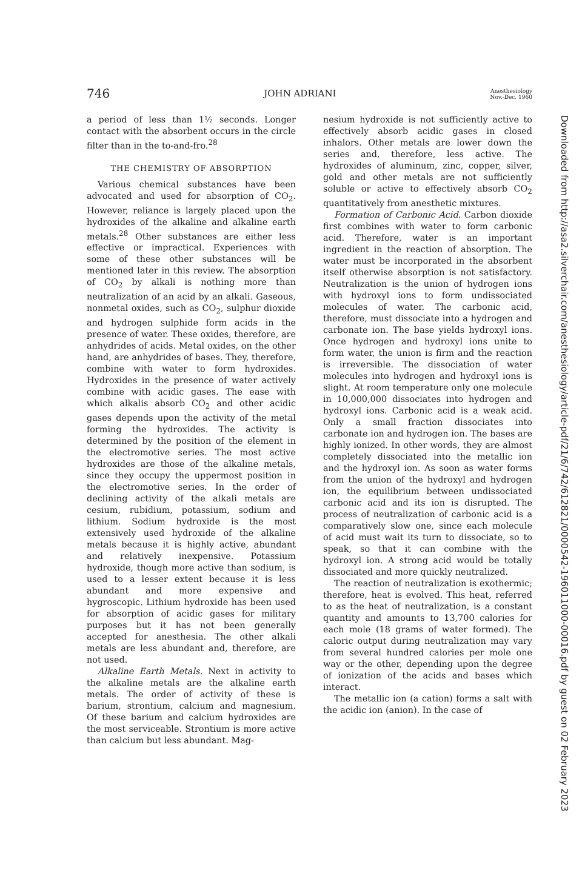746 JOHN ADRIANI Anesthesiology
Nov.-Dec. 1960
a period of less than 1½ seconds. Longer contact with the absorbent occurs in the circle filter than in the to-and-fro.<sup>28</sup>
THE CHEMISTRY OF ABSORPTION
Various chemical substances have been advocated and used for absorption of CO<sub>2</sub>. However, reliance is largely placed upon the hydroxides of the alkaline and alkaline earth metals.<sup>28</sup> Other substances are either less effective or impractical. Experiences with some of these other substances will be mentioned later in this review. The absorption of CO<sub>2</sub> by alkali is nothing more than neutralization of an acid by an alkali. Gaseous, nonmetal oxides, such as CO<sub>2</sub>, sulphur dioxide and hydrogen sulphide form acids in the presence of water. These oxides, therefore, are anhydrides of acids. Metal oxides, on the other hand, are anhydrides of bases. They, therefore, combine with water to form hydroxides. Hydroxides in the presence of water actively combine with acidic gases. The ease with which alkalis absorb CO<sub>2</sub> and other acidic gases depends upon the activity of the metal forming the hydroxides. The activity is determined by the position of the element in the electromotive series. The most active hydroxides are those of the alkaline metals, since they occupy the uppermost position in the electromotive series. In the order of declining activity of the alkali metals are cesium, rubidium, potassium, sodium and lithium. Sodium hydroxide is the most extensively used hydroxide of the alkaline metals because it is highly active, abundant and relatively inexpensive. Potassium hydroxide, though more active than sodium, is used to a lesser extent because it is less abundant and more expensive and hygroscopic. Lithium hydroxide has been used for absorption of acidic gases for military purposes but it has not been generally accepted for anesthesia. The other alkali metals are less abundant and, therefore, are not used.
Alkaline Earth Metals. Next in activity to the alkaline metals are the alkaline earth metals. The order of activity of these is barium, strontium, calcium and magnesium. Of these barium and calcium hydroxides are the most serviceable. Strontium is more active than calcium but less abundant. Mag-
nesium hydroxide is not sufficiently active to effectively absorb acidic gases in closed inhalors. Other metals are lower down the series and, therefore, less active. The hydroxides of aluminum, zinc, copper, silver, gold and other metals are not sufficiently soluble or active to effectively absorb CO<sub>2</sub> quantitatively from anesthetic mixtures.
Formation of Carbonic Acid. Carbon dioxide first combines with water to form carbonic acid. Therefore, water is an important ingredient in the reaction of absorption. The water must be incorporated in the absorbent itself otherwise absorption is not satisfactory. Neutralization is the union of hydrogen ions with hydroxyl ions to form undissociated molecules of water. The carbonic acid, therefore, must dissociate into a hydrogen and carbonate ion. The base yields hydroxyl ions. Once hydrogen and hydroxyl ions unite to form water, the union is firm and the reaction is irreversible. The dissociation of water molecules into hydrogen and hydroxyl ions is slight. At room temperature only one molecule in 10,000,000 dissociates into hydrogen and hydroxyl ions. Carbonic acid is a weak acid. Only a small fraction dissociates into carbonate ion and hydrogen ion. The bases are highly ionized. In other words, they are almost completely dissociated into the metallic ion and the hydroxyl ion. As soon as water forms from the union of the hydroxyl and hydrogen ion, the equilibrium between undissociated carbonic acid and its ion is disrupted. The process of neutralization of carbonic acid is a comparatively slow one, since each molecule of acid must wait its turn to dissociate, so to speak, so that it can combine with the hydroxyl ion. A strong acid would be totally dissociated and more quickly neutralized.
The reaction of neutralization is exothermic; therefore, heat is evolved. This heat, referred to as the heat of neutralization, is a constant quantity and amounts to 13,700 calories for each mole (18 grams of water formed). The caloric output during neutralization may vary from several hundred calories per mole one way or the other, depending upon the degree of ionization of the acids and bases which interact.
The metallic ion (a cation) forms a salt with the acidic ion (anion). In the case of
Downloaded from http://asa2.silverchair.com/anesthesiology/article-pdf/21/6/742/612821/0000542-196011000-00016.pdf by guest on 02 February 2023